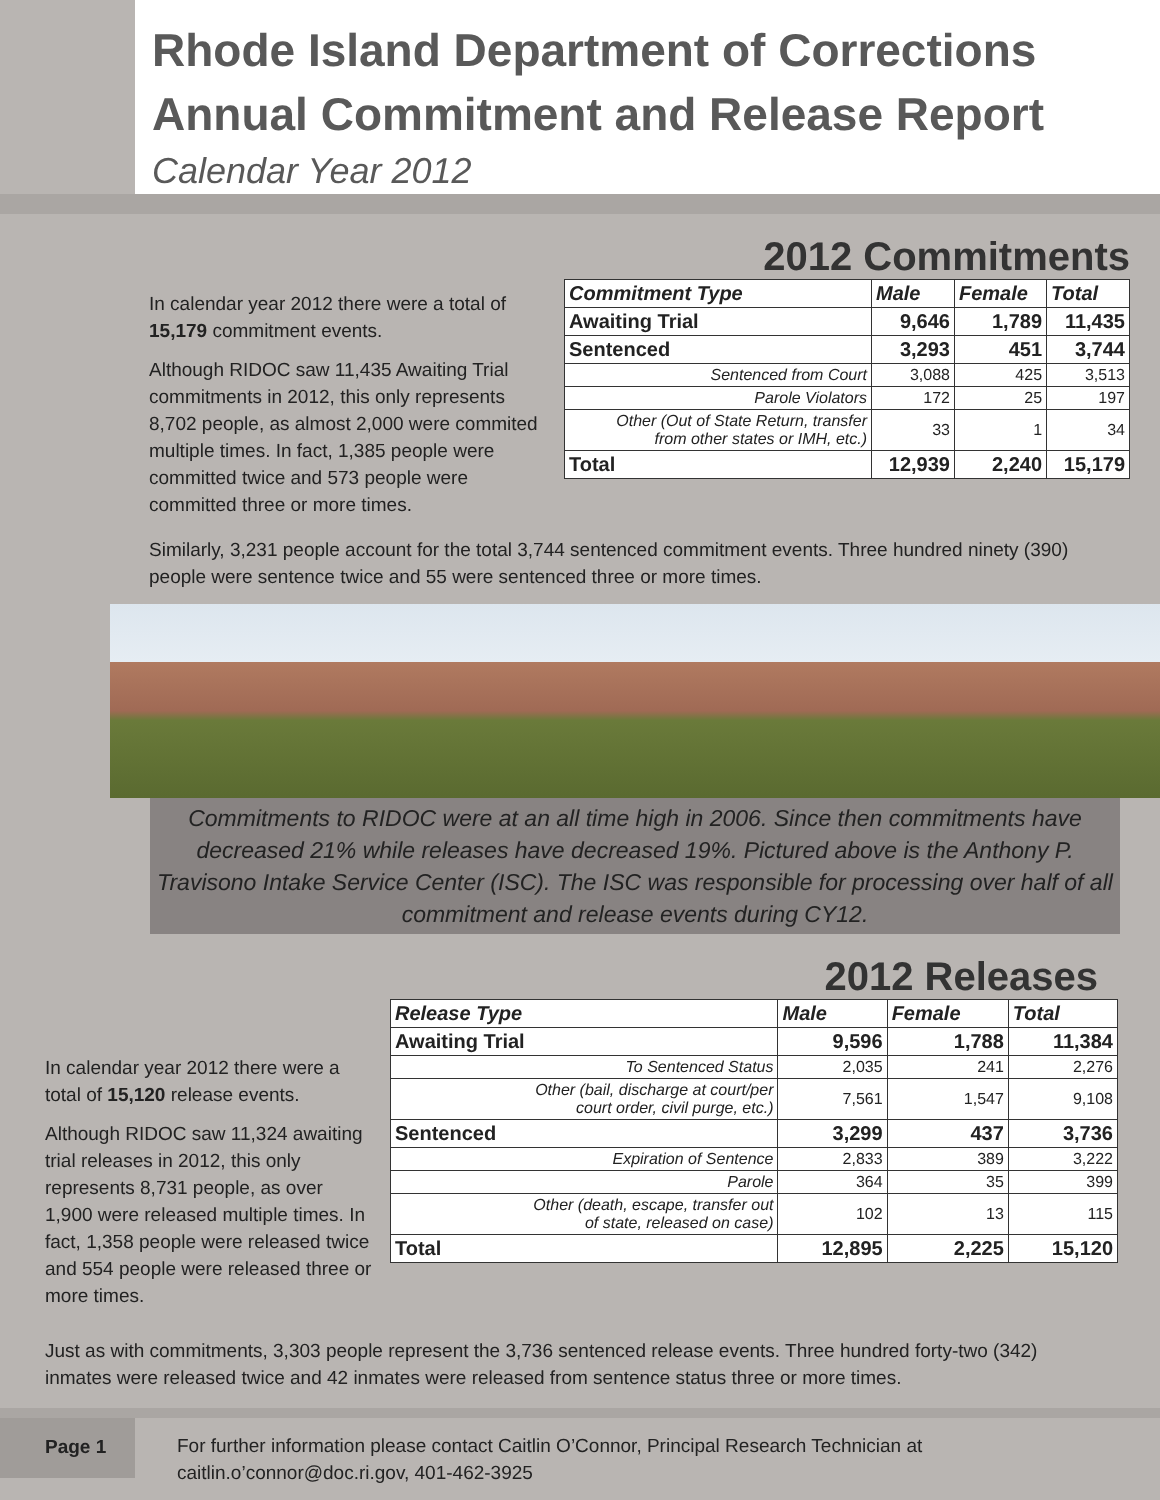Rhode Island Department of Corrections
Annual Commitment and Release Report
Calendar Year 2012
In calendar year 2012 there were a total of 15,179 commitment events.
Although RIDOC saw 11,435 Awaiting Trial commitments in 2012, this only represents 8,702 people, as almost 2,000 were commited multiple times. In fact, 1,385 people were committed twice and 573 people were committed three or more times.
2012 Commitments
| Commitment Type | Male | Female | Total |
| --- | --- | --- | --- |
| Awaiting Trial | 9,646 | 1,789 | 11,435 |
| Sentenced | 3,293 | 451 | 3,744 |
| Sentenced from Court | 3,088 | 425 | 3,513 |
| Parole Violators | 172 | 25 | 197 |
| Other (Out of State Return, transfer from other states or IMH, etc.) | 33 | 1 | 34 |
| Total | 12,939 | 2,240 | 15,179 |
Similarly, 3,231 people account for the total 3,744 sentenced commitment events. Three hundred ninety (390) people were sentence twice and 55 were sentenced three or more times.
Commitments to RIDOC were at an all time high in 2006. Since then commitments have decreased 21% while releases have decreased 19%. Pictured above is the Anthony P. Travisono Intake Service Center (ISC). The ISC was responsible for processing over half of all commitment and release events during CY12.
In calendar year 2012 there were a total of 15,120 release events.
Although RIDOC saw 11,324 awaiting trial releases in 2012, this only represents 8,731 people, as over 1,900 were released multiple times. In fact, 1,358 people were released twice and 554 people were released three or more times.
2012 Releases
| Release Type | Male | Female | Total |
| --- | --- | --- | --- |
| Awaiting Trial | 9,596 | 1,788 | 11,384 |
| To Sentenced Status | 2,035 | 241 | 2,276 |
| Other (bail, discharge at court/per court order, civil purge, etc.) | 7,561 | 1,547 | 9,108 |
| Sentenced | 3,299 | 437 | 3,736 |
| Expiration of Sentence | 2,833 | 389 | 3,222 |
| Parole | 364 | 35 | 399 |
| Other (death, escape, transfer out of state, released on case) | 102 | 13 | 115 |
| Total | 12,895 | 2,225 | 15,120 |
Just as with commitments, 3,303 people represent the 3,736 sentenced release events. Three hundred forty-two (342) inmates were released twice and 42 inmates were released from sentence status three or more times.
Page 1
For further information please contact Caitlin O’Connor, Principal Research Technician at
caitlin.o’connor@doc.ri.gov, 401-462-3925